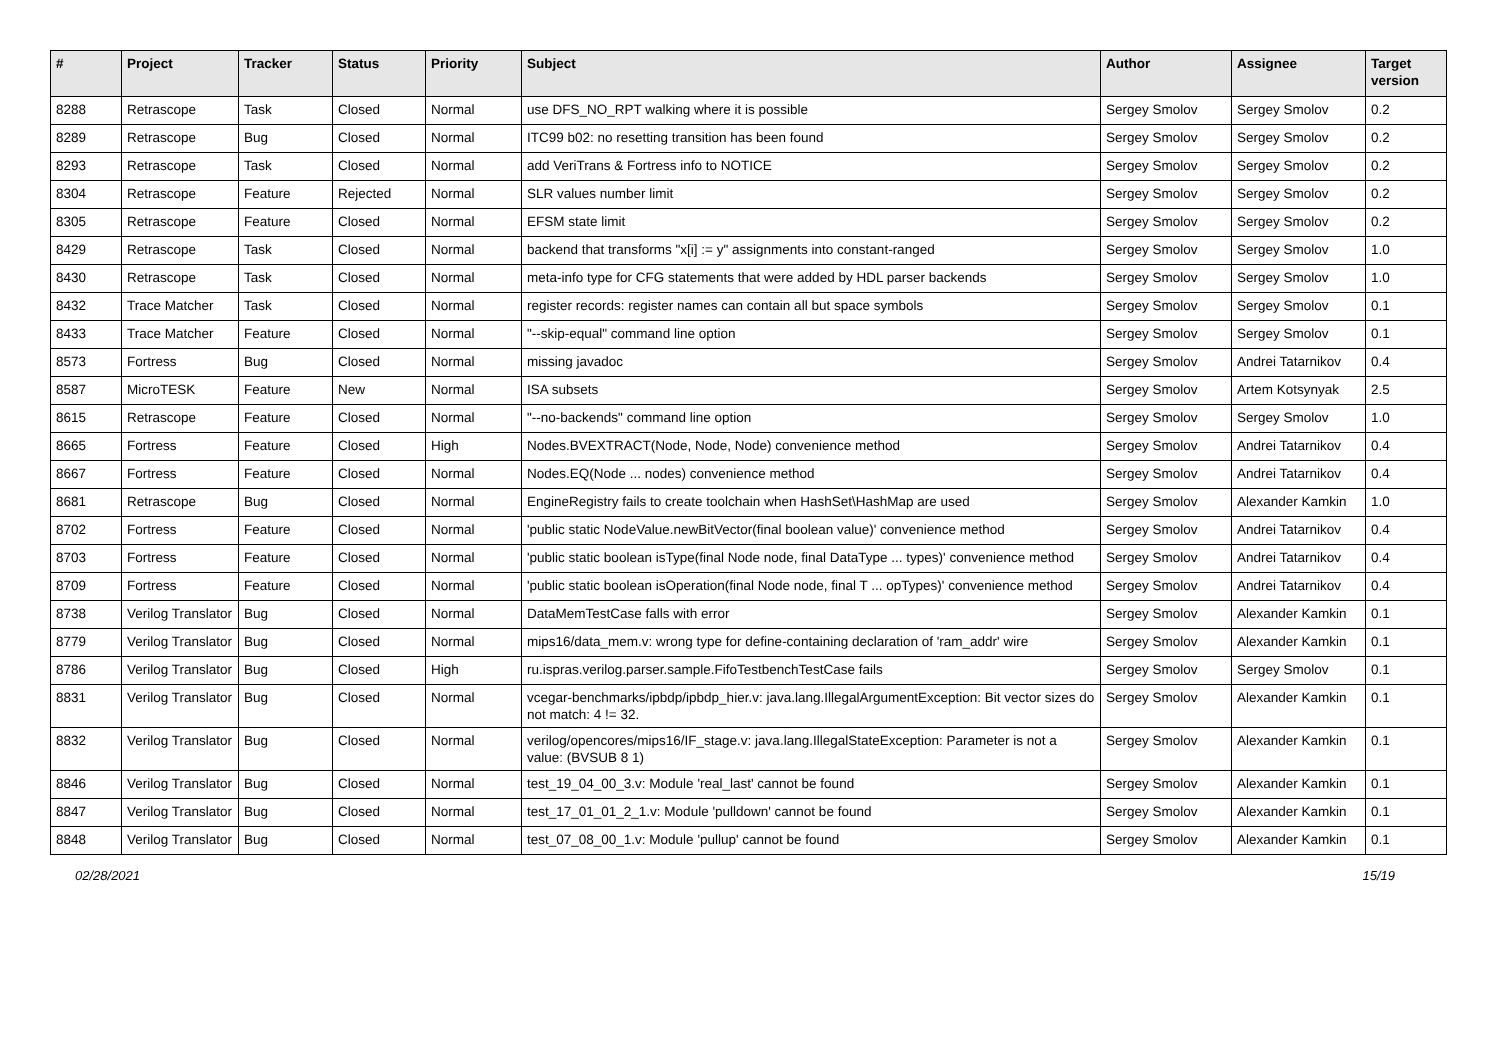| # | Project | Tracker | Status | Priority | Subject | Author | Assignee | Target version |
| --- | --- | --- | --- | --- | --- | --- | --- | --- |
| 8288 | Retrascope | Task | Closed | Normal | use DFS_NO_RPT walking where it is possible | Sergey Smolov | Sergey Smolov | 0.2 |
| 8289 | Retrascope | Bug | Closed | Normal | ITC99 b02: no resetting transition has been found | Sergey Smolov | Sergey Smolov | 0.2 |
| 8293 | Retrascope | Task | Closed | Normal | add VeriTrans & Fortress info to NOTICE | Sergey Smolov | Sergey Smolov | 0.2 |
| 8304 | Retrascope | Feature | Rejected | Normal | SLR values number limit | Sergey Smolov | Sergey Smolov | 0.2 |
| 8305 | Retrascope | Feature | Closed | Normal | EFSM state limit | Sergey Smolov | Sergey Smolov | 0.2 |
| 8429 | Retrascope | Task | Closed | Normal | backend that transforms "x[i] := y" assignments into constant-ranged | Sergey Smolov | Sergey Smolov | 1.0 |
| 8430 | Retrascope | Task | Closed | Normal | meta-info type for CFG statements that were added by HDL parser backends | Sergey Smolov | Sergey Smolov | 1.0 |
| 8432 | Trace Matcher | Task | Closed | Normal | register records: register names can contain all but space symbols | Sergey Smolov | Sergey Smolov | 0.1 |
| 8433 | Trace Matcher | Feature | Closed | Normal | "--skip-equal" command line option | Sergey Smolov | Sergey Smolov | 0.1 |
| 8573 | Fortress | Bug | Closed | Normal | missing javadoc | Sergey Smolov | Andrei Tatarnikov | 0.4 |
| 8587 | MicroTESK | Feature | New | Normal | ISA subsets | Sergey Smolov | Artem Kotsynyak | 2.5 |
| 8615 | Retrascope | Feature | Closed | Normal | "--no-backends" command line option | Sergey Smolov | Sergey Smolov | 1.0 |
| 8665 | Fortress | Feature | Closed | High | Nodes.BVEXTRACT(Node, Node, Node) convenience method | Sergey Smolov | Andrei Tatarnikov | 0.4 |
| 8667 | Fortress | Feature | Closed | Normal | Nodes.EQ(Node ... nodes) convenience method | Sergey Smolov | Andrei Tatarnikov | 0.4 |
| 8681 | Retrascope | Bug | Closed | Normal | EngineRegistry fails to create toolchain when HashSet\HashMap are used | Sergey Smolov | Alexander Kamkin | 1.0 |
| 8702 | Fortress | Feature | Closed | Normal | 'public static NodeValue.newBitVector(final boolean value)' convenience method | Sergey Smolov | Andrei Tatarnikov | 0.4 |
| 8703 | Fortress | Feature | Closed | Normal | 'public static boolean isType(final Node node, final DataType ... types)' convenience method | Sergey Smolov | Andrei Tatarnikov | 0.4 |
| 8709 | Fortress | Feature | Closed | Normal | 'public static boolean isOperation(final Node node, final T ... opTypes)' convenience method | Sergey Smolov | Andrei Tatarnikov | 0.4 |
| 8738 | Verilog Translator | Bug | Closed | Normal | DataMemTestCase falls with error | Sergey Smolov | Alexander Kamkin | 0.1 |
| 8779 | Verilog Translator | Bug | Closed | Normal | mips16/data_mem.v: wrong type for define-containing declaration of 'ram_addr' wire | Sergey Smolov | Alexander Kamkin | 0.1 |
| 8786 | Verilog Translator | Bug | Closed | High | ru.ispras.verilog.parser.sample.FifoTestbenchTestCase fails | Sergey Smolov | Sergey Smolov | 0.1 |
| 8831 | Verilog Translator | Bug | Closed | Normal | vcegar-benchmarks/ipbdp/ipbdp_hier.v: java.lang.IllegalArgumentException: Bit vector sizes do not match: 4 != 32. | Sergey Smolov | Alexander Kamkin | 0.1 |
| 8832 | Verilog Translator | Bug | Closed | Normal | verilog/opencores/mips16/IF_stage.v: java.lang.IllegalStateException: Parameter is not a value: (BVSUB 8 1) | Sergey Smolov | Alexander Kamkin | 0.1 |
| 8846 | Verilog Translator | Bug | Closed | Normal | test_19_04_00_3.v: Module 'real_last' cannot be found | Sergey Smolov | Alexander Kamkin | 0.1 |
| 8847 | Verilog Translator | Bug | Closed | Normal | test_17_01_01_2_1.v: Module 'pulldown' cannot be found | Sergey Smolov | Alexander Kamkin | 0.1 |
| 8848 | Verilog Translator | Bug | Closed | Normal | test_07_08_00_1.v: Module 'pullup' cannot be found | Sergey Smolov | Alexander Kamkin | 0.1 |
02/28/2021 15/19